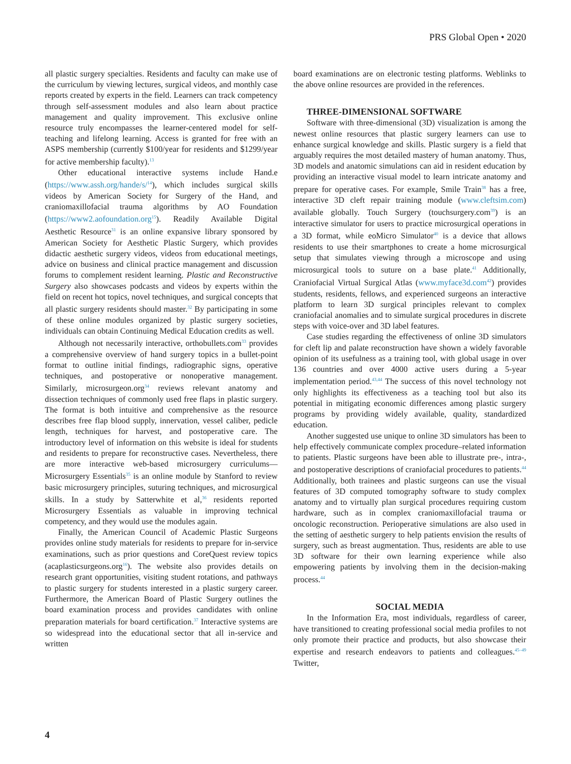PRS Global Open • 2020
all plastic surgery specialties. Residents and faculty can make use of the curriculum by viewing lectures, surgical videos, and monthly case reports created by experts in the field. Learners can track competency through self-assessment modules and also learn about practice management and quality improvement. This exclusive online resource truly encompasses the learner-centered model for self-teaching and lifelong learning. Access is granted for free with an ASPS membership (currently $100/year for residents and $1299/year for active membership faculty).<sup>13</sup>
Other educational interactive systems include Hand.e (https://www.assh.org/hande/s/<sup>14</sup>), which includes surgical skills videos by American Society for Surgery of the Hand, and craniomaxillofacial trauma algorithms by AO Foundation (https://www2.aofoundation.org<sup>15</sup>). Readily Available Digital Aesthetic Resource<sup>31</sup> is an online expansive library sponsored by American Society for Aesthetic Plastic Surgery, which provides didactic aesthetic surgery videos, videos from educational meetings, advice on business and clinical practice management and discussion forums to complement resident learning. Plastic and Reconstructive Surgery also showcases podcasts and videos by experts within the field on recent hot topics, novel techniques, and surgical concepts that all plastic surgery residents should master.<sup>32</sup> By participating in some of these online modules organized by plastic surgery societies, individuals can obtain Continuing Medical Education credits as well.
Although not necessarily interactive, orthobullets.com<sup>33</sup> provides a comprehensive overview of hand surgery topics in a bullet-point format to outline initial findings, radiographic signs, operative techniques, and postoperative or nonoperative management. Similarly, microsurgeon.org<sup>34</sup> reviews relevant anatomy and dissection techniques of commonly used free flaps in plastic surgery. The format is both intuitive and comprehensive as the resource describes free flap blood supply, innervation, vessel caliber, pedicle length, techniques for harvest, and postoperative care. The introductory level of information on this website is ideal for students and residents to prepare for reconstructive cases. Nevertheless, there are more interactive web-based microsurgery curriculums—Microsurgery Essentials<sup>35</sup> is an online module by Stanford to review basic microsurgery principles, suturing techniques, and microsurgical skills. In a study by Satterwhite et al,<sup>36</sup> residents reported Microsurgery Essentials as valuable in improving technical competency, and they would use the modules again.
Finally, the American Council of Academic Plastic Surgeons provides online study materials for residents to prepare for in-service examinations, such as prior questions and CoreQuest review topics (acaplasticsurgeons.org<sup>16</sup>). The website also provides details on research grant opportunities, visiting student rotations, and pathways to plastic surgery for students interested in a plastic surgery career. Furthermore, the American Board of Plastic Surgery outlines the board examination process and provides candidates with online preparation materials for board certification.<sup>37</sup> Interactive systems are so widespread into the educational sector that all in-service and written
board examinations are on electronic testing platforms. Weblinks to the above online resources are provided in the references.
THREE-DIMENSIONAL SOFTWARE
Software with three-dimensional (3D) visualization is among the newest online resources that plastic surgery learners can use to enhance surgical knowledge and skills. Plastic surgery is a field that arguably requires the most detailed mastery of human anatomy. Thus, 3D models and anatomic simulations can aid in resident education by providing an interactive visual model to learn intricate anatomy and prepare for operative cases. For example, Smile Train<sup>38</sup> has a free, interactive 3D cleft repair training module (www.cleftsim.com) available globally. Touch Surgery (touchsurgery.com<sup>39</sup>) is an interactive simulator for users to practice microsurgical operations in a 3D format, while eoMicro Simulator<sup>40</sup> is a device that allows residents to use their smartphones to create a home microsurgical setup that simulates viewing through a microscope and using microsurgical tools to suture on a base plate.<sup>41</sup> Additionally, Craniofacial Virtual Surgical Atlas (www.myface3d.com<sup>42</sup>) provides students, residents, fellows, and experienced surgeons an interactive platform to learn 3D surgical principles relevant to complex craniofacial anomalies and to simulate surgical procedures in discrete steps with voice-over and 3D label features.
Case studies regarding the effectiveness of online 3D simulators for cleft lip and palate reconstruction have shown a widely favorable opinion of its usefulness as a training tool, with global usage in over 136 countries and over 4000 active users during a 5-year implementation period.<sup>43,44</sup> The success of this novel technology not only highlights its effectiveness as a teaching tool but also its potential in mitigating economic differences among plastic surgery programs by providing widely available, quality, standardized education.
Another suggested use unique to online 3D simulators has been to help effectively communicate complex procedure–related information to patients. Plastic surgeons have been able to illustrate pre-, intra-, and postoperative descriptions of craniofacial procedures to patients.<sup>44</sup> Additionally, both trainees and plastic surgeons can use the visual features of 3D computed tomography software to study complex anatomy and to virtually plan surgical procedures requiring custom hardware, such as in complex craniomaxillofacial trauma or oncologic reconstruction. Perioperative simulations are also used in the setting of aesthetic surgery to help patients envision the results of surgery, such as breast augmentation. Thus, residents are able to use 3D software for their own learning experience while also empowering patients by involving them in the decision-making process.<sup>44</sup>
SOCIAL MEDIA
In the Information Era, most individuals, regardless of career, have transitioned to creating professional social media profiles to not only promote their practice and products, but also showcase their expertise and research endeavors to patients and colleagues.<sup>45–49</sup> Twitter,
4